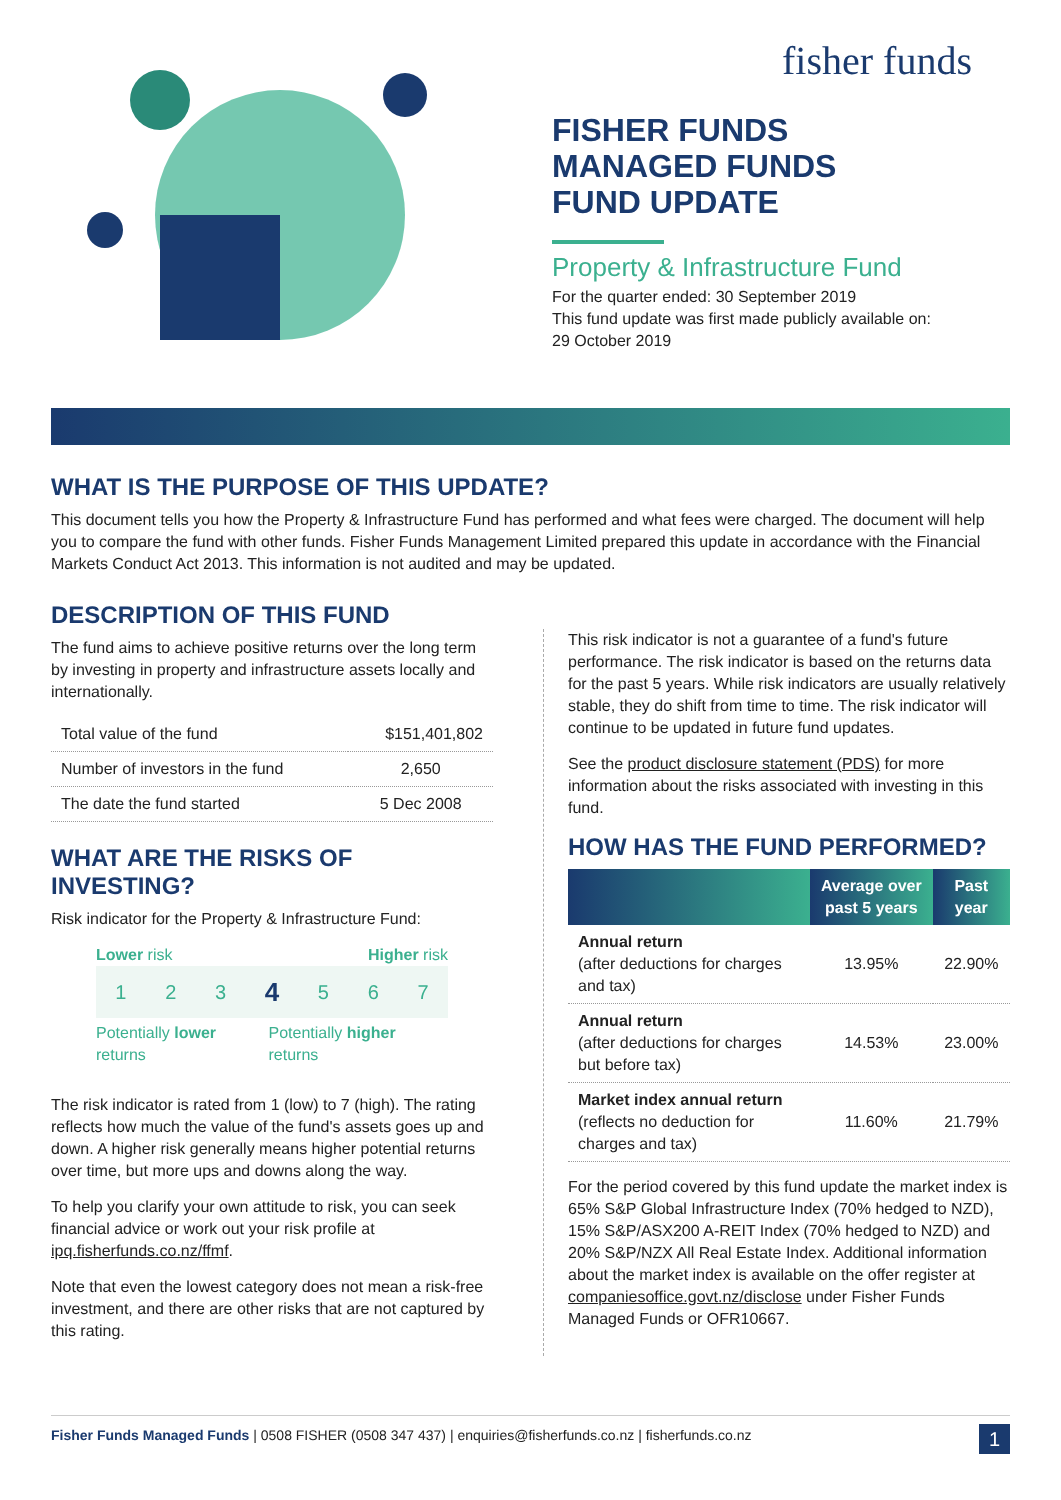fisher funds
FISHER FUNDS
MANAGED FUNDS
FUND UPDATE
Property & Infrastructure Fund
For the quarter ended: 30 September 2019
This fund update was first made publicly available on:
29 October 2019
WHAT IS THE PURPOSE OF THIS UPDATE?
This document tells you how the Property & Infrastructure Fund has performed and what fees were charged. The document will help you to compare the fund with other funds. Fisher Funds Management Limited prepared this update in accordance with the Financial Markets Conduct Act 2013. This information is not audited and may be updated.
DESCRIPTION OF THIS FUND
The fund aims to achieve positive returns over the long term by investing in property and infrastructure assets locally and internationally.
| Total value of the fund | $151,401,802 |
| Number of investors in the fund | 2,650 |
| The date the fund started | 5 Dec 2008 |
WHAT ARE THE RISKS OF INVESTING?
Risk indicator for the Property & Infrastructure Fund:
Lower risk Higher risk
1234567
Potentially lower returns Potentially higher returns
The risk indicator is rated from 1 (low) to 7 (high). The rating reflects how much the value of the fund's assets goes up and down. A higher risk generally means higher potential returns over time, but more ups and downs along the way.
To help you clarify your own attitude to risk, you can seek financial advice or work out your risk profile at ipq.fisherfunds.co.nz/ffmf.
Note that even the lowest category does not mean a risk-free investment, and there are other risks that are not captured by this rating.
This risk indicator is not a guarantee of a fund's future performance. The risk indicator is based on the returns data for the past 5 years. While risk indicators are usually relatively stable, they do shift from time to time. The risk indicator will continue to be updated in future fund updates.
See the product disclosure statement (PDS) for more information about the risks associated with investing in this fund.
HOW HAS THE FUND PERFORMED?
| | Average over past 5 years | Past year |
| --- | --- | --- |
| Annual return (after deductions for charges and tax) | 13.95% | 22.90% |
| Annual return (after deductions for charges but before tax) | 14.53% | 23.00% |
| Market index annual return (reflects no deduction for charges and tax) | 11.60% | 21.79% |
For the period covered by this fund update the market index is 65% S&P Global Infrastructure Index (70% hedged to NZD), 15% S&P/ASX200 A-REIT Index (70% hedged to NZD) and 20% S&P/NZX All Real Estate Index. Additional information about the market index is available on the offer register at companiesoffice.govt.nz/disclose under Fisher Funds Managed Funds or OFR10667.
Fisher Funds Managed Funds | 0508 FISHER (0508 347 437) | enquiries@fisherfunds.co.nz | fisherfunds.co.nz 1